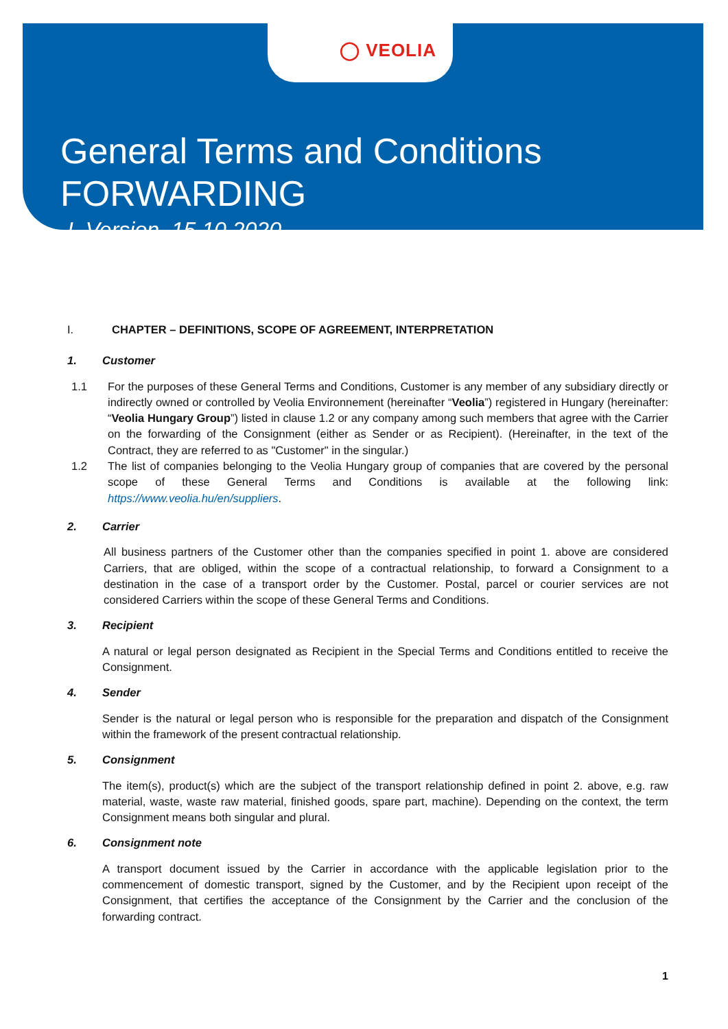◯ VEOLIA
General Terms and Conditions
FORWARDING
I. Version, 15.10.2020
I. CHAPTER – DEFINITIONS, SCOPE OF AGREEMENT, INTERPRETATION
1. Customer
1.1 For the purposes of these General Terms and Conditions, Customer is any member of any subsidiary directly or indirectly owned or controlled by Veolia Environnement (hereinafter “Veolia”) registered in Hungary (hereinafter: “Veolia Hungary Group”) listed in clause 1.2 or any company among such members that agree with the Carrier on the forwarding of the Consignment (either as Sender or as Recipient). (Hereinafter, in the text of the Contract, they are referred to as "Customer" in the singular.)
1.2 The list of companies belonging to the Veolia Hungary group of companies that are covered by the personal scope of these General Terms and Conditions is available at the following link: https://www.veolia.hu/en/suppliers.
2. Carrier
All business partners of the Customer other than the companies specified in point 1. above are considered Carriers, that are obliged, within the scope of a contractual relationship, to forward a Consignment to a destination in the case of a transport order by the Customer. Postal, parcel or courier services are not considered Carriers within the scope of these General Terms and Conditions.
3. Recipient
A natural or legal person designated as Recipient in the Special Terms and Conditions entitled to receive the Consignment.
4. Sender
Sender is the natural or legal person who is responsible for the preparation and dispatch of the Consignment within the framework of the present contractual relationship.
5. Consignment
The item(s), product(s) which are the subject of the transport relationship defined in point 2. above, e.g. raw material, waste, waste raw material, finished goods, spare part, machine). Depending on the context, the term Consignment means both singular and plural.
6. Consignment note
A transport document issued by the Carrier in accordance with the applicable legislation prior to the commencement of domestic transport, signed by the Customer, and by the Recipient upon receipt of the Consignment, that certifies the acceptance of the Consignment by the Carrier and the conclusion of the forwarding contract.
1